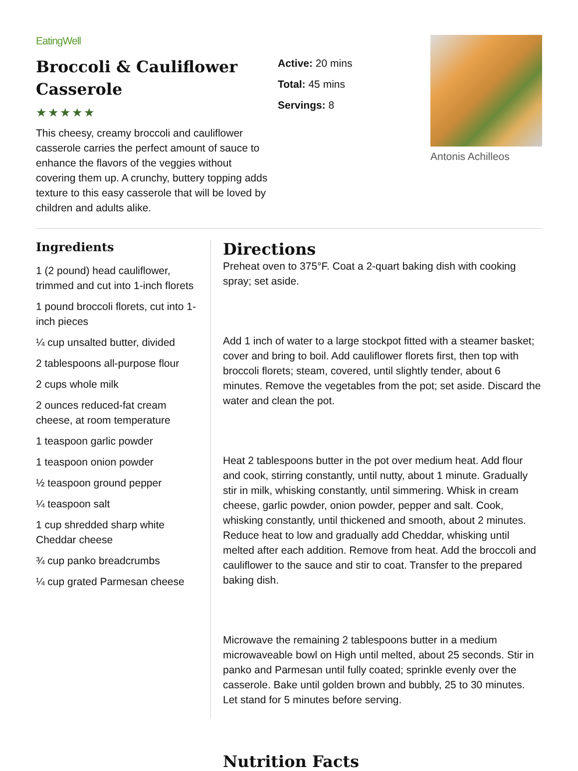EatingWell
Broccoli & Cauliflower Casserole
★★★★★
This cheesy, creamy broccoli and cauliflower casserole carries the perfect amount of sauce to enhance the flavors of the veggies without covering them up. A crunchy, buttery topping adds texture to this easy casserole that will be loved by children and adults alike.
Active: 20 mins
Total: 45 mins
Servings: 8
Antonis Achilleos
Ingredients
1 (2 pound) head cauliflower, trimmed and cut into 1-inch florets
1 pound broccoli florets, cut into 1-inch pieces
¼ cup unsalted butter, divided
2 tablespoons all-purpose flour
2 cups whole milk
2 ounces reduced-fat cream cheese, at room temperature
1 teaspoon garlic powder
1 teaspoon onion powder
½ teaspoon ground pepper
¼ teaspoon salt
1 cup shredded sharp white Cheddar cheese
¾ cup panko breadcrumbs
¼ cup grated Parmesan cheese
Directions
Preheat oven to 375°F. Coat a 2-quart baking dish with cooking spray; set aside.
Add 1 inch of water to a large stockpot fitted with a steamer basket; cover and bring to boil. Add cauliflower florets first, then top with broccoli florets; steam, covered, until slightly tender, about 6 minutes. Remove the vegetables from the pot; set aside. Discard the water and clean the pot.
Heat 2 tablespoons butter in the pot over medium heat. Add flour and cook, stirring constantly, until nutty, about 1 minute. Gradually stir in milk, whisking constantly, until simmering. Whisk in cream cheese, garlic powder, onion powder, pepper and salt. Cook, whisking constantly, until thickened and smooth, about 2 minutes. Reduce heat to low and gradually add Cheddar, whisking until melted after each addition. Remove from heat. Add the broccoli and cauliflower to the sauce and stir to coat. Transfer to the prepared baking dish.
Microwave the remaining 2 tablespoons butter in a medium microwaveable bowl on High until melted, about 25 seconds. Stir in panko and Parmesan until fully coated; sprinkle evenly over the casserole. Bake until golden brown and bubbly, 25 to 30 minutes. Let stand for 5 minutes before serving.
Nutrition Facts